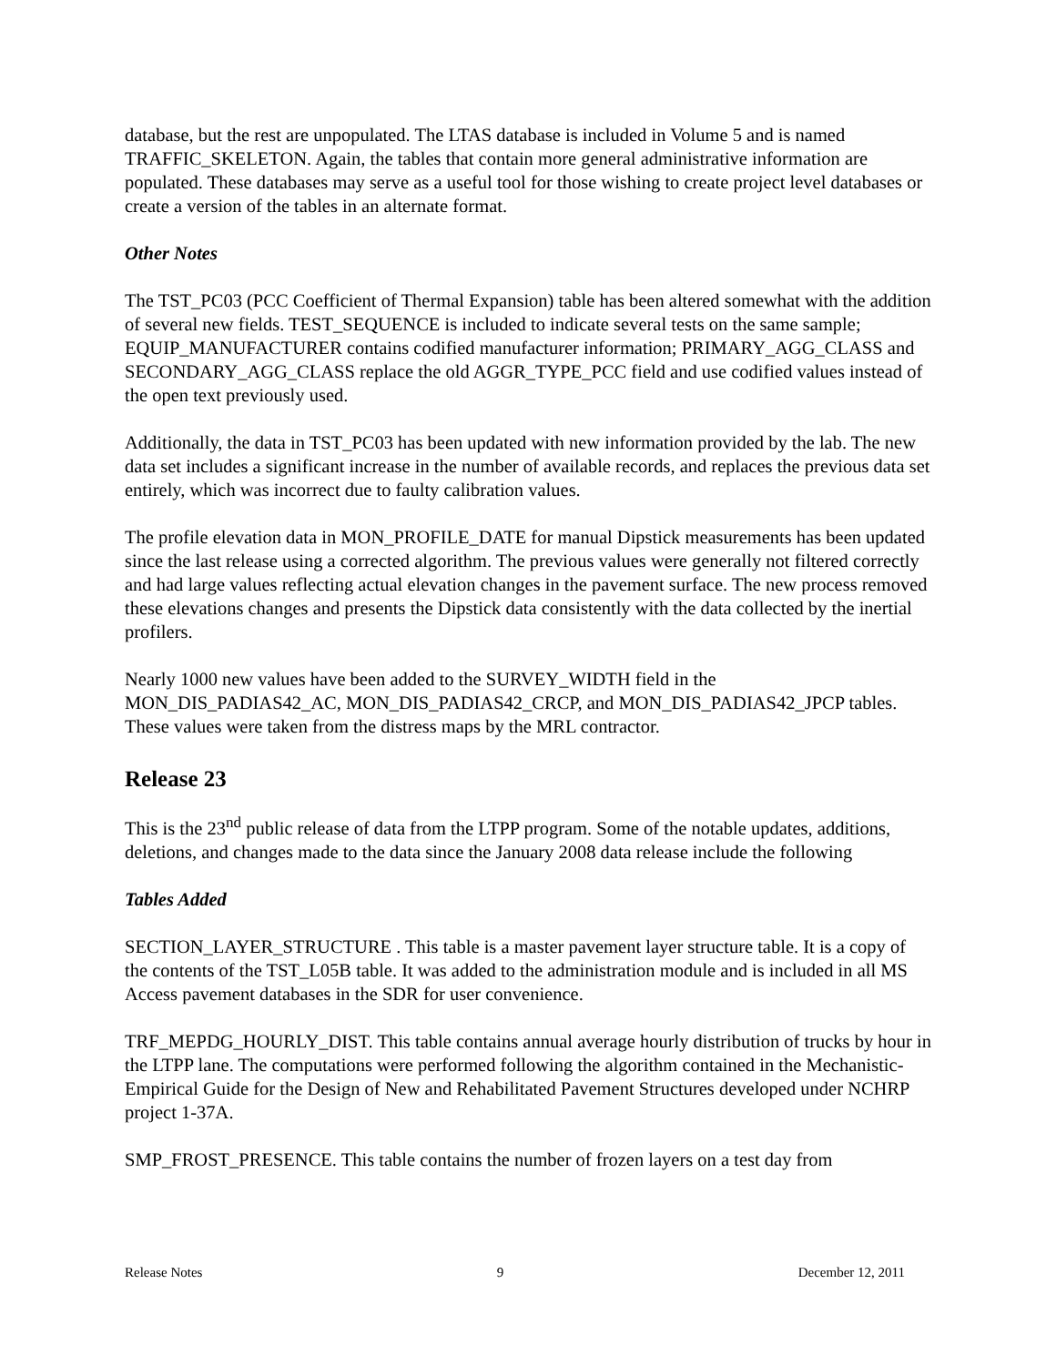database, but the rest are unpopulated. The LTAS database is included in Volume 5 and is named TRAFFIC_SKELETON. Again, the tables that contain more general administrative information are populated. These databases may serve as a useful tool for those wishing to create project level databases or create a version of the tables in an alternate format.
Other Notes
The TST_PC03 (PCC Coefficient of Thermal Expansion) table has been altered somewhat with the addition of several new fields. TEST_SEQUENCE is included to indicate several tests on the same sample; EQUIP_MANUFACTURER contains codified manufacturer information; PRIMARY_AGG_CLASS and SECONDARY_AGG_CLASS replace the old AGGR_TYPE_PCC field and use codified values instead of the open text previously used.
Additionally, the data in TST_PC03 has been updated with new information provided by the lab. The new data set includes a significant increase in the number of available records, and replaces the previous data set entirely, which was incorrect due to faulty calibration values.
The profile elevation data in MON_PROFILE_DATE for manual Dipstick measurements has been updated since the last release using a corrected algorithm. The previous values were generally not filtered correctly and had large values reflecting actual elevation changes in the pavement surface. The new process removed these elevations changes and presents the Dipstick data consistently with the data collected by the inertial profilers.
Nearly 1000 new values have been added to the SURVEY_WIDTH field in the MON_DIS_PADIAS42_AC, MON_DIS_PADIAS42_CRCP, and MON_DIS_PADIAS42_JPCP tables. These values were taken from the distress maps by the MRL contractor.
Release 23
This is the 23<sup>nd</sup> public release of data from the LTPP program. Some of the notable updates, additions, deletions, and changes made to the data since the January 2008 data release include the following
Tables Added
SECTION_LAYER_STRUCTURE . This table is a master pavement layer structure table. It is a copy of the contents of the TST_L05B table. It was added to the administration module and is included in all MS Access pavement databases in the SDR for user convenience.
TRF_MEPDG_HOURLY_DIST. This table contains annual average hourly distribution of trucks by hour in the LTPP lane. The computations were performed following the algorithm contained in the Mechanistic-Empirical Guide for the Design of New and Rehabilitated Pavement Structures developed under NCHRP project 1-37A.
SMP_FROST_PRESENCE. This table contains the number of frozen layers on a test day from
Release Notes 9 December 12, 2011